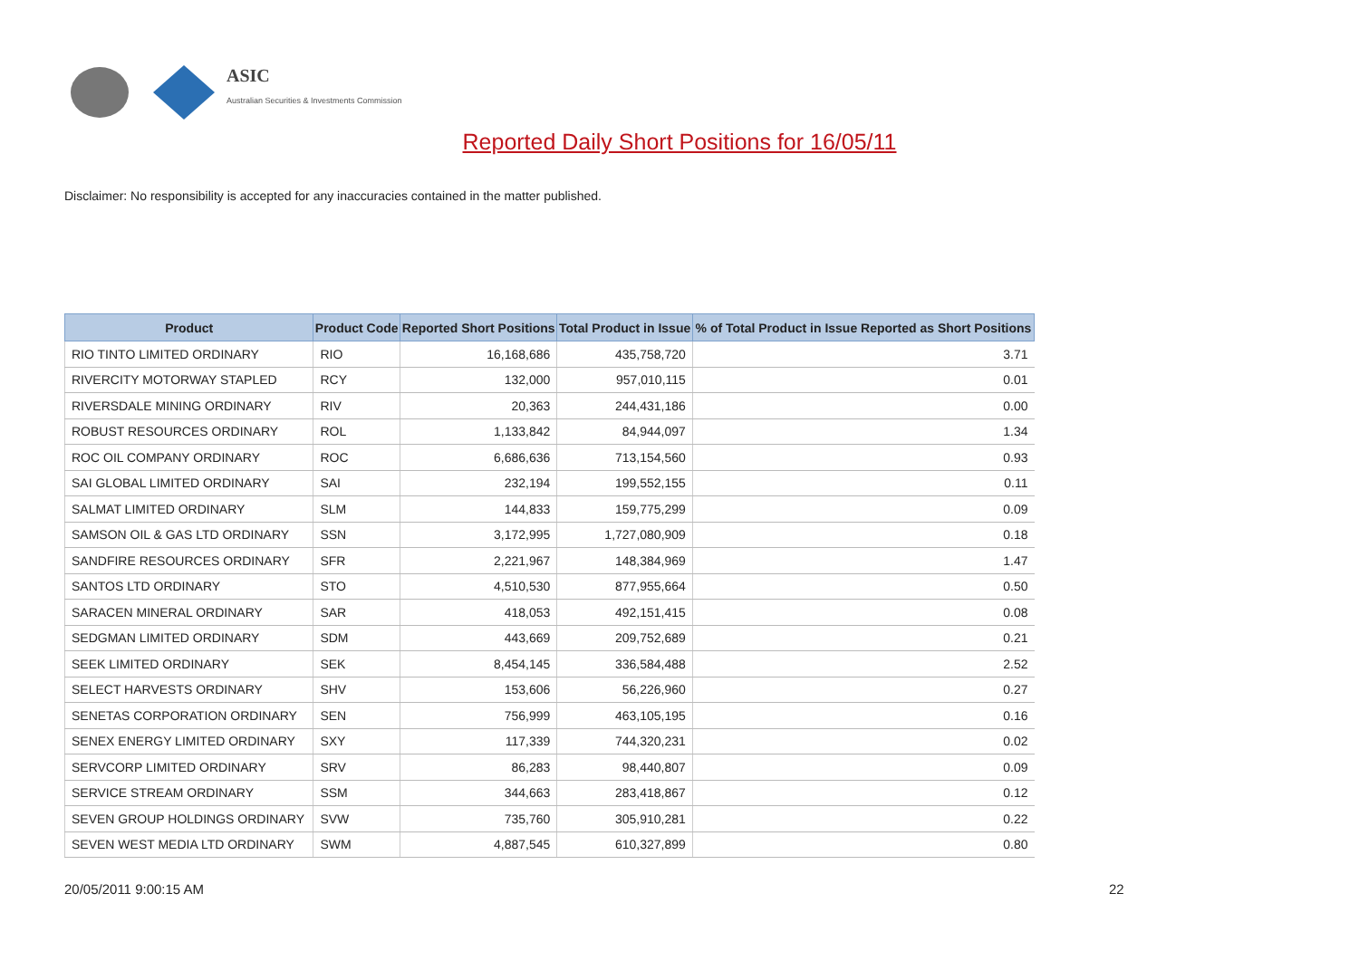ASIC
Australian Securities & Investments Commission
Reported Daily Short Positions for 16/05/11
Disclaimer: No responsibility is accepted for any inaccuracies contained in the matter published.
| Product | Product Code | Reported Short Positions | Total Product in Issue | % of Total Product in Issue Reported as Short Positions |
| --- | --- | --- | --- | --- |
| RIO TINTO LIMITED ORDINARY | RIO | 16,168,686 | 435,758,720 | 3.71 |
| RIVERCITY MOTORWAY STAPLED | RCY | 132,000 | 957,010,115 | 0.01 |
| RIVERSDALE MINING ORDINARY | RIV | 20,363 | 244,431,186 | 0.00 |
| ROBUST RESOURCES ORDINARY | ROL | 1,133,842 | 84,944,097 | 1.34 |
| ROC OIL COMPANY ORDINARY | ROC | 6,686,636 | 713,154,560 | 0.93 |
| SAI GLOBAL LIMITED ORDINARY | SAI | 232,194 | 199,552,155 | 0.11 |
| SALMAT LIMITED ORDINARY | SLM | 144,833 | 159,775,299 | 0.09 |
| SAMSON OIL & GAS LTD ORDINARY | SSN | 3,172,995 | 1,727,080,909 | 0.18 |
| SANDFIRE RESOURCES ORDINARY | SFR | 2,221,967 | 148,384,969 | 1.47 |
| SANTOS LTD ORDINARY | STO | 4,510,530 | 877,955,664 | 0.50 |
| SARACEN MINERAL ORDINARY | SAR | 418,053 | 492,151,415 | 0.08 |
| SEDGMAN LIMITED ORDINARY | SDM | 443,669 | 209,752,689 | 0.21 |
| SEEK LIMITED ORDINARY | SEK | 8,454,145 | 336,584,488 | 2.52 |
| SELECT HARVESTS ORDINARY | SHV | 153,606 | 56,226,960 | 0.27 |
| SENETAS CORPORATION ORDINARY | SEN | 756,999 | 463,105,195 | 0.16 |
| SENEX ENERGY LIMITED ORDINARY | SXY | 117,339 | 744,320,231 | 0.02 |
| SERVCORP LIMITED ORDINARY | SRV | 86,283 | 98,440,807 | 0.09 |
| SERVICE STREAM ORDINARY | SSM | 344,663 | 283,418,867 | 0.12 |
| SEVEN GROUP HOLDINGS ORDINARY | SVW | 735,760 | 305,910,281 | 0.22 |
| SEVEN WEST MEDIA LTD ORDINARY | SWM | 4,887,545 | 610,327,899 | 0.80 |
20/05/2011 9:00:15 AM 22